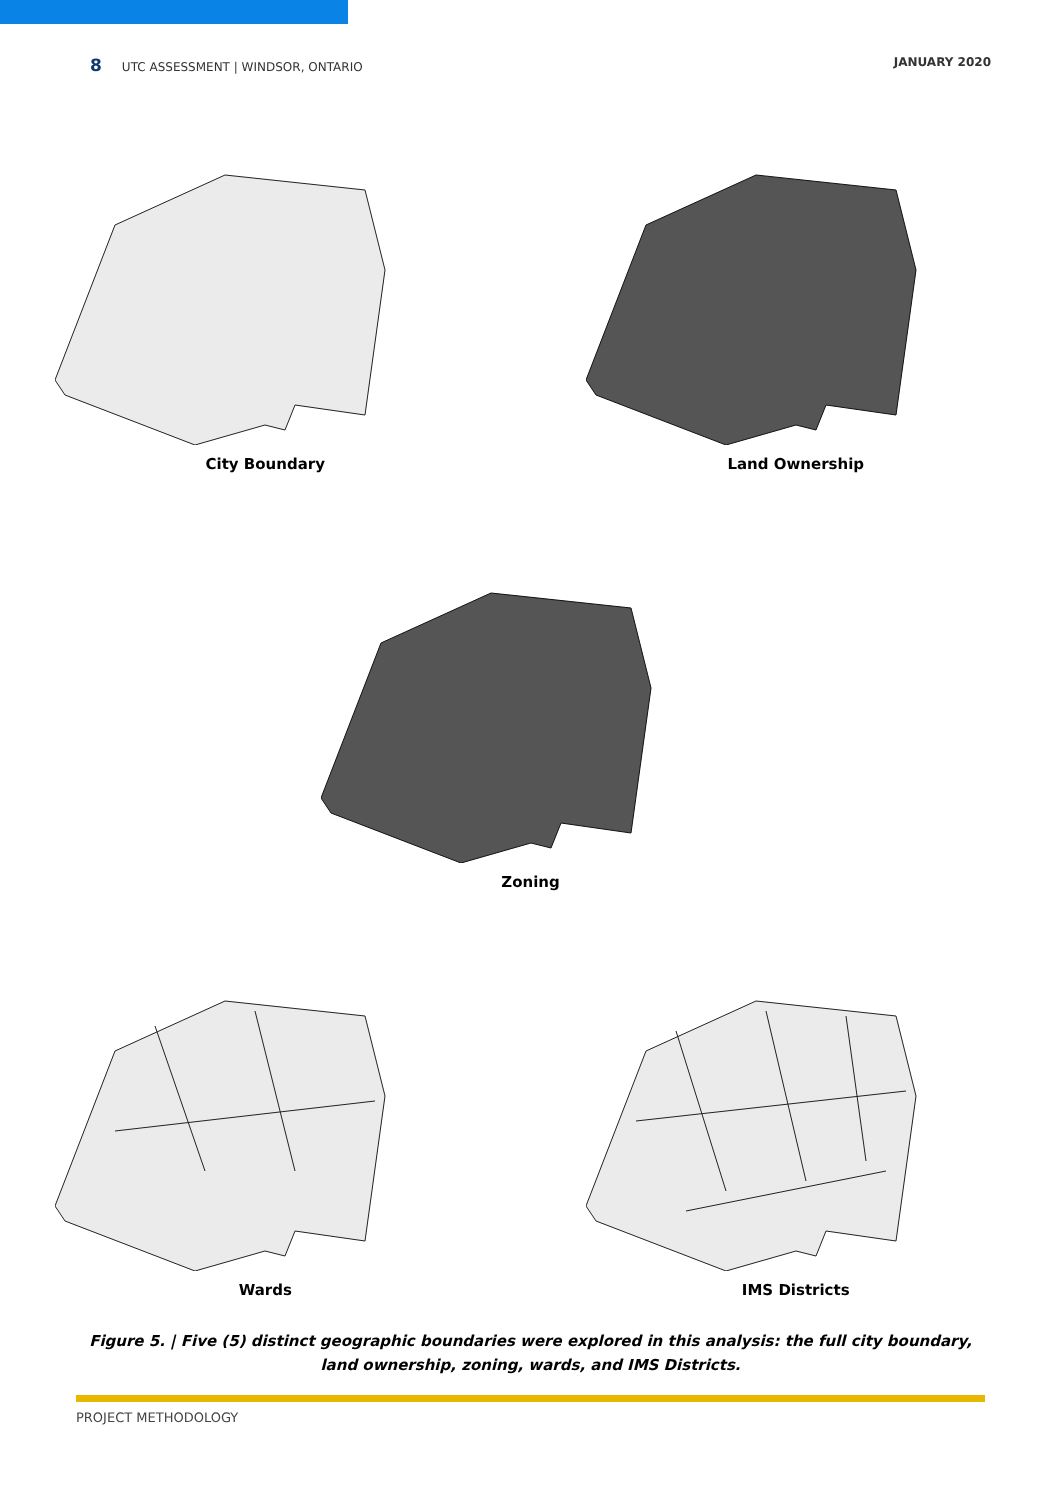8 UTC ASSESSMENT | WINDSOR, ONTARIO
JANUARY 2020
City Boundary Land Ownership
Zoning
Wards IMS Districts
Figure 5. | Five (5) distinct geographic boundaries were explored in this analysis: the full city boundary, land ownership, zoning, wards, and IMS Districts.
PROJECT METHODOLOGY